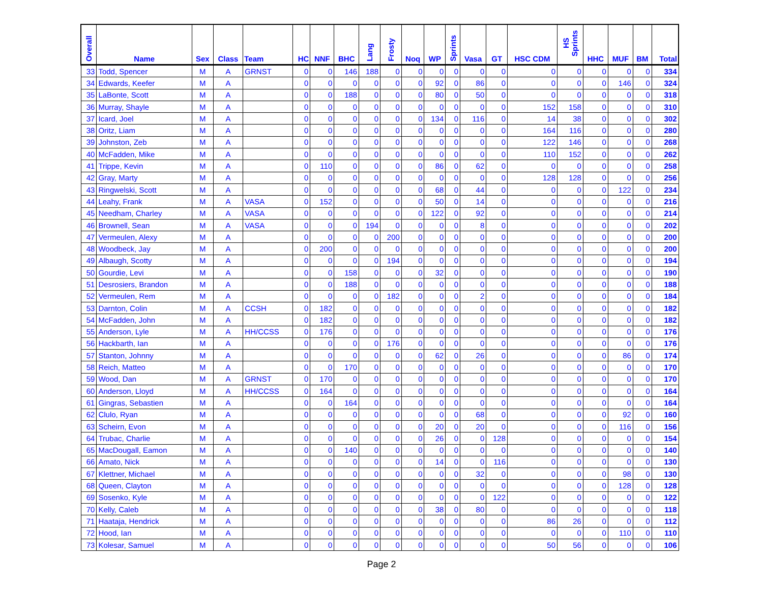| Overall | Name | Sex | Class | Team | HC | NNF | BHC | Lang | Frosty | Noq | WP | Sprints | Vasa | GT | HSC CDM | HS Sprints | HHC | MUF | BM | Total |
| --- | --- | --- | --- | --- | --- | --- | --- | --- | --- | --- | --- | --- | --- | --- | --- | --- | --- | --- | --- | --- |
| 33 | Todd, Spencer | M | A | GRNST | 0 | 0 | 146 | 188 | 0 | 0 | 0 | 0 | 0 | 0 | 0 | 0 | 0 | 0 | 0 | 334 |
| 34 | Edwards, Keefer | M | A | | 0 | 0 | 0 | 0 | 0 | 0 | 92 | 0 | 86 | 0 | 0 | 0 | 0 | 146 | 0 | 324 |
| 35 | LaBonte, Scott | M | A | | 0 | 0 | 188 | 0 | 0 | 0 | 80 | 0 | 50 | 0 | 0 | 0 | 0 | 0 | 0 | 318 |
| 36 | Murray, Shayle | M | A | | 0 | 0 | 0 | 0 | 0 | 0 | 0 | 0 | 0 | 0 | 152 | 158 | 0 | 0 | 0 | 310 |
| 37 | Icard, Joel | M | A | | 0 | 0 | 0 | 0 | 0 | 0 | 134 | 0 | 116 | 0 | 14 | 38 | 0 | 0 | 0 | 302 |
| 38 | Oritz, Liam | M | A | | 0 | 0 | 0 | 0 | 0 | 0 | 0 | 0 | 0 | 0 | 164 | 116 | 0 | 0 | 0 | 280 |
| 39 | Johnston, Zeb | M | A | | 0 | 0 | 0 | 0 | 0 | 0 | 0 | 0 | 0 | 0 | 122 | 146 | 0 | 0 | 0 | 268 |
| 40 | McFadden, Mike | M | A | | 0 | 0 | 0 | 0 | 0 | 0 | 0 | 0 | 0 | 0 | 110 | 152 | 0 | 0 | 0 | 262 |
| 41 | Trippe, Kevin | M | A | | 0 | 110 | 0 | 0 | 0 | 0 | 86 | 0 | 62 | 0 | 0 | 0 | 0 | 0 | 0 | 258 |
| 42 | Gray, Marty | M | A | | 0 | 0 | 0 | 0 | 0 | 0 | 0 | 0 | 0 | 0 | 128 | 128 | 0 | 0 | 0 | 256 |
| 43 | Ringwelski, Scott | M | A | | 0 | 0 | 0 | 0 | 0 | 0 | 68 | 0 | 44 | 0 | 0 | 0 | 0 | 122 | 0 | 234 |
| 44 | Leahy, Frank | M | A | VASA | 0 | 152 | 0 | 0 | 0 | 0 | 50 | 0 | 14 | 0 | 0 | 0 | 0 | 0 | 0 | 216 |
| 45 | Needham, Charley | M | A | VASA | 0 | 0 | 0 | 0 | 0 | 0 | 122 | 0 | 92 | 0 | 0 | 0 | 0 | 0 | 0 | 214 |
| 46 | Brownell, Sean | M | A | VASA | 0 | 0 | 0 | 194 | 0 | 0 | 0 | 0 | 8 | 0 | 0 | 0 | 0 | 0 | 0 | 202 |
| 47 | Vermeulen, Alexy | M | A | | 0 | 0 | 0 | 0 | 200 | 0 | 0 | 0 | 0 | 0 | 0 | 0 | 0 | 0 | 0 | 200 |
| 48 | Woodbeck, Jay | M | A | | 0 | 200 | 0 | 0 | 0 | 0 | 0 | 0 | 0 | 0 | 0 | 0 | 0 | 0 | 0 | 200 |
| 49 | Albaugh, Scotty | M | A | | 0 | 0 | 0 | 0 | 194 | 0 | 0 | 0 | 0 | 0 | 0 | 0 | 0 | 0 | 0 | 194 |
| 50 | Gourdie, Levi | M | A | | 0 | 0 | 158 | 0 | 0 | 0 | 32 | 0 | 0 | 0 | 0 | 0 | 0 | 0 | 0 | 190 |
| 51 | Desrosiers, Brandon | M | A | | 0 | 0 | 188 | 0 | 0 | 0 | 0 | 0 | 0 | 0 | 0 | 0 | 0 | 0 | 0 | 188 |
| 52 | Vermeulen, Rem | M | A | | 0 | 0 | 0 | 0 | 182 | 0 | 0 | 0 | 2 | 0 | 0 | 0 | 0 | 0 | 0 | 184 |
| 53 | Darnton, Colin | M | A | CCSH | 0 | 182 | 0 | 0 | 0 | 0 | 0 | 0 | 0 | 0 | 0 | 0 | 0 | 0 | 0 | 182 |
| 54 | McFadden, John | M | A | | 0 | 182 | 0 | 0 | 0 | 0 | 0 | 0 | 0 | 0 | 0 | 0 | 0 | 0 | 0 | 182 |
| 55 | Anderson, Lyle | M | A | HH/CCSS | 0 | 176 | 0 | 0 | 0 | 0 | 0 | 0 | 0 | 0 | 0 | 0 | 0 | 0 | 0 | 176 |
| 56 | Hackbarth, Ian | M | A | | 0 | 0 | 0 | 0 | 176 | 0 | 0 | 0 | 0 | 0 | 0 | 0 | 0 | 0 | 0 | 176 |
| 57 | Stanton, Johnny | M | A | | 0 | 0 | 0 | 0 | 0 | 0 | 62 | 0 | 26 | 0 | 0 | 0 | 0 | 86 | 0 | 174 |
| 58 | Reich, Matteo | M | A | | 0 | 0 | 170 | 0 | 0 | 0 | 0 | 0 | 0 | 0 | 0 | 0 | 0 | 0 | 0 | 170 |
| 59 | Wood, Dan | M | A | GRNST | 0 | 170 | 0 | 0 | 0 | 0 | 0 | 0 | 0 | 0 | 0 | 0 | 0 | 0 | 0 | 170 |
| 60 | Anderson, Lloyd | M | A | HH/CCSS | 0 | 164 | 0 | 0 | 0 | 0 | 0 | 0 | 0 | 0 | 0 | 0 | 0 | 0 | 0 | 164 |
| 61 | Gingras, Sebastien | M | A | | 0 | 0 | 164 | 0 | 0 | 0 | 0 | 0 | 0 | 0 | 0 | 0 | 0 | 0 | 0 | 164 |
| 62 | Clulo, Ryan | M | A | | 0 | 0 | 0 | 0 | 0 | 0 | 0 | 0 | 68 | 0 | 0 | 0 | 0 | 92 | 0 | 160 |
| 63 | Scheirn, Evon | M | A | | 0 | 0 | 0 | 0 | 0 | 0 | 20 | 0 | 20 | 0 | 0 | 0 | 0 | 116 | 0 | 156 |
| 64 | Trubac, Charlie | M | A | | 0 | 0 | 0 | 0 | 0 | 0 | 26 | 0 | 0 | 128 | 0 | 0 | 0 | 0 | 0 | 154 |
| 65 | MacDougall, Eamon | M | A | | 0 | 0 | 140 | 0 | 0 | 0 | 0 | 0 | 0 | 0 | 0 | 0 | 0 | 0 | 0 | 140 |
| 66 | Amato, Nick | M | A | | 0 | 0 | 0 | 0 | 0 | 0 | 14 | 0 | 0 | 116 | 0 | 0 | 0 | 0 | 0 | 130 |
| 67 | Klettner, Michael | M | A | | 0 | 0 | 0 | 0 | 0 | 0 | 0 | 0 | 32 | 0 | 0 | 0 | 0 | 98 | 0 | 130 |
| 68 | Queen, Clayton | M | A | | 0 | 0 | 0 | 0 | 0 | 0 | 0 | 0 | 0 | 0 | 0 | 0 | 0 | 128 | 0 | 128 |
| 69 | Sosenko, Kyle | M | A | | 0 | 0 | 0 | 0 | 0 | 0 | 0 | 0 | 0 | 122 | 0 | 0 | 0 | 0 | 0 | 122 |
| 70 | Kelly, Caleb | M | A | | 0 | 0 | 0 | 0 | 0 | 0 | 38 | 0 | 80 | 0 | 0 | 0 | 0 | 0 | 0 | 118 |
| 71 | Haataja, Hendrick | M | A | | 0 | 0 | 0 | 0 | 0 | 0 | 0 | 0 | 0 | 0 | 86 | 26 | 0 | 0 | 0 | 112 |
| 72 | Hood, Ian | M | A | | 0 | 0 | 0 | 0 | 0 | 0 | 0 | 0 | 0 | 0 | 0 | 0 | 0 | 110 | 0 | 110 |
| 73 | Kolesar, Samuel | M | A | | 0 | 0 | 0 | 0 | 0 | 0 | 0 | 0 | 0 | 0 | 50 | 56 | 0 | 0 | 0 | 106 |
Page 2